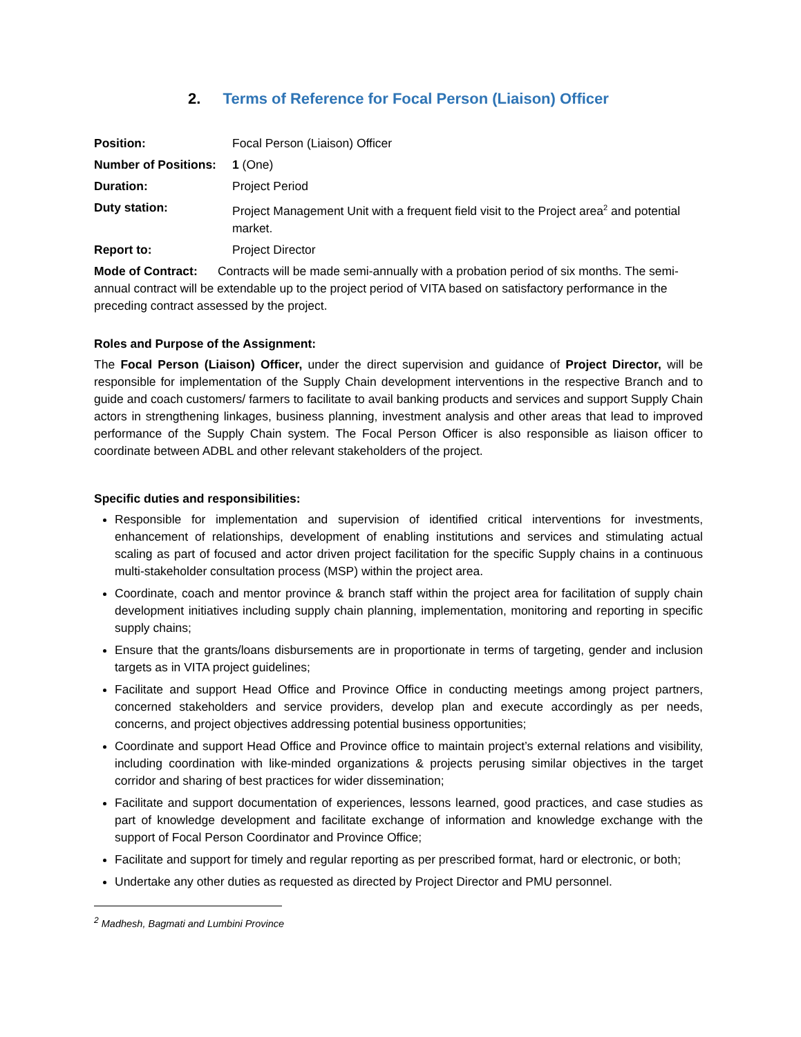2. Terms of Reference for Focal Person (Liaison) Officer
Position: Focal Person (Liaison) Officer
Number of Positions:
1 (One)
Duration: Project Period
Duty station: Project Management Unit with a frequent field visit to the Project area<sup>2</sup> and potential market.
Report to: Project Director
Mode of Contract: Contracts will be made semi-annually with a probation period of six months. The semi-annual contract will be extendable up to the project period of VITA based on satisfactory performance in the preceding contract assessed by the project.
Roles and Purpose of the Assignment:
The Focal Person (Liaison) Officer, under the direct supervision and guidance of Project Director, will be responsible for implementation of the Supply Chain development interventions in the respective Branch and to guide and coach customers/ farmers to facilitate to avail banking products and services and support Supply Chain actors in strengthening linkages, business planning, investment analysis and other areas that lead to improved performance of the Supply Chain system. The Focal Person Officer is also responsible as liaison officer to coordinate between ADBL and other relevant stakeholders of the project.
Specific duties and responsibilities:
Responsible for implementation and supervision of identified critical interventions for investments, enhancement of relationships, development of enabling institutions and services and stimulating actual scaling as part of focused and actor driven project facilitation for the specific Supply chains in a continuous multi-stakeholder consultation process (MSP) within the project area.
Coordinate, coach and mentor province & branch staff within the project area for facilitation of supply chain development initiatives including supply chain planning, implementation, monitoring and reporting in specific supply chains;
Ensure that the grants/loans disbursements are in proportionate in terms of targeting, gender and inclusion targets as in VITA project guidelines;
Facilitate and support Head Office and Province Office in conducting meetings among project partners, concerned stakeholders and service providers, develop plan and execute accordingly as per needs, concerns, and project objectives addressing potential business opportunities;
Coordinate and support Head Office and Province office to maintain project’s external relations and visibility, including coordination with like-minded organizations & projects perusing similar objectives in the target corridor and sharing of best practices for wider dissemination;
Facilitate and support documentation of experiences, lessons learned, good practices, and case studies as part of knowledge development and facilitate exchange of information and knowledge exchange with the support of Focal Person Coordinator and Province Office;
Facilitate and support for timely and regular reporting as per prescribed format, hard or electronic, or both;
Undertake any other duties as requested as directed by Project Director and PMU personnel.
<sup>2</sup> Madhesh, Bagmati and Lumbini Province